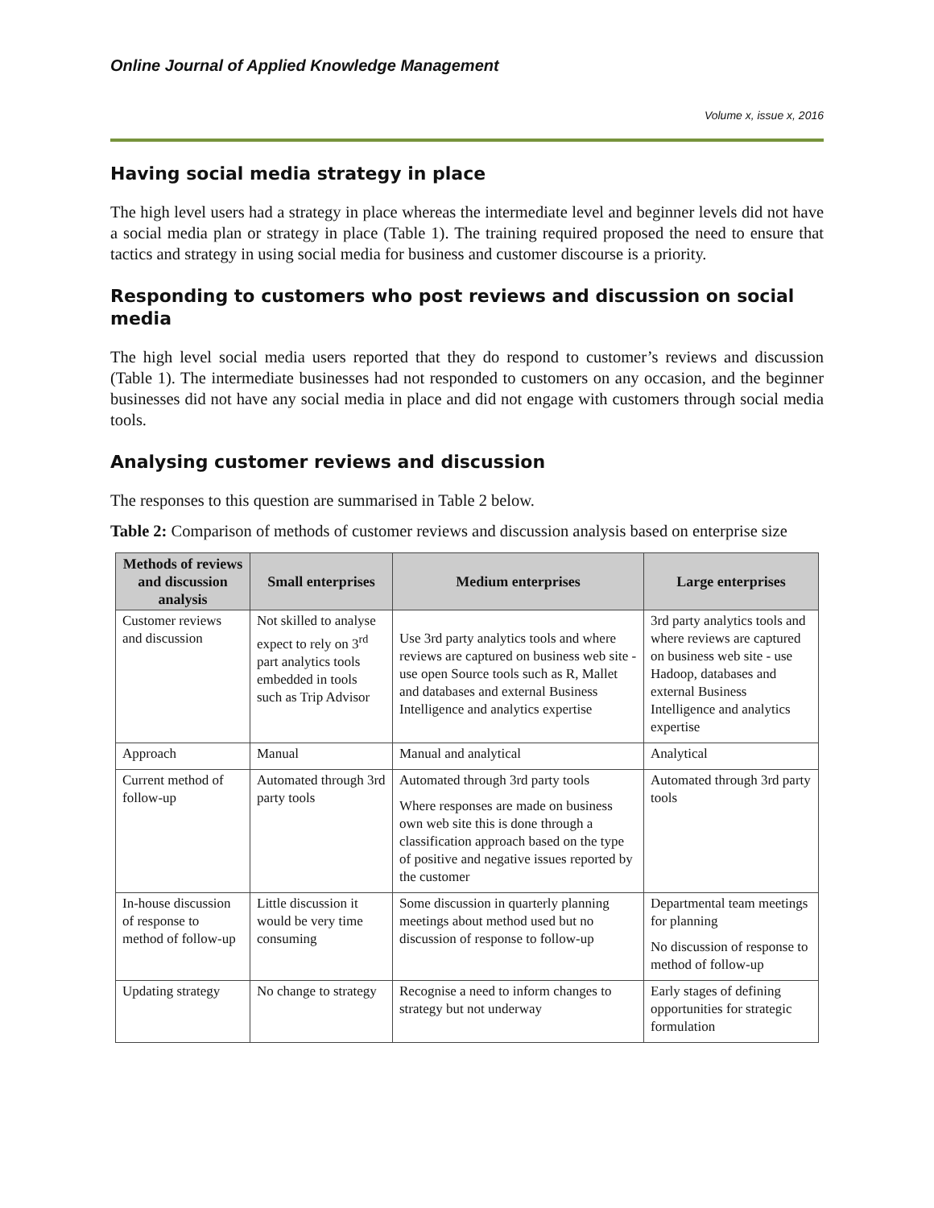Online Journal of Applied Knowledge Management
Volume x, issue x, 2016
Having social media strategy in place
The high level users had a strategy in place whereas the intermediate level and beginner levels did not have a social media plan or strategy in place (Table 1). The training required proposed the need to ensure that tactics and strategy in using social media for business and customer discourse is a priority.
Responding to customers who post reviews and discussion on social media
The high level social media users reported that they do respond to customer’s reviews and discussion (Table 1). The intermediate businesses had not responded to customers on any occasion, and the beginner businesses did not have any social media in place and did not engage with customers through social media tools.
Analysing customer reviews and discussion
The responses to this question are summarised in Table 2 below.
Table 2: Comparison of methods of customer reviews and discussion analysis based on enterprise size
| Methods of reviews and discussion analysis | Small enterprises | Medium enterprises | Large enterprises |
| --- | --- | --- | --- |
| Customer reviews and discussion | Not skilled to analyse expect to rely on 3<sup>rd</sup> part analytics tools embedded in tools such as Trip Advisor | Use 3rd party analytics tools and where reviews are captured on business web site - use open Source tools such as R, Mallet and databases and external Business Intelligence and analytics expertise | 3rd party analytics tools and where reviews are captured on business web site - use Hadoop, databases and external Business Intelligence and analytics expertise |
| Approach | Manual | Manual and analytical | Analytical |
| Current method of follow-up | Automated through 3rd party tools | Automated through 3rd party tools Where responses are made on business own web site this is done through a classification approach based on the type of positive and negative issues reported by the customer | Automated through 3rd party tools |
| In-house discussion of response to method of follow-up | Little discussion it would be very time consuming | Some discussion in quarterly planning meetings about method used but no discussion of response to follow-up | Departmental team meetings for planning No discussion of response to method of follow-up |
| Updating strategy | No change to strategy | Recognise a need to inform changes to strategy but not underway | Early stages of defining opportunities for strategic formulation |